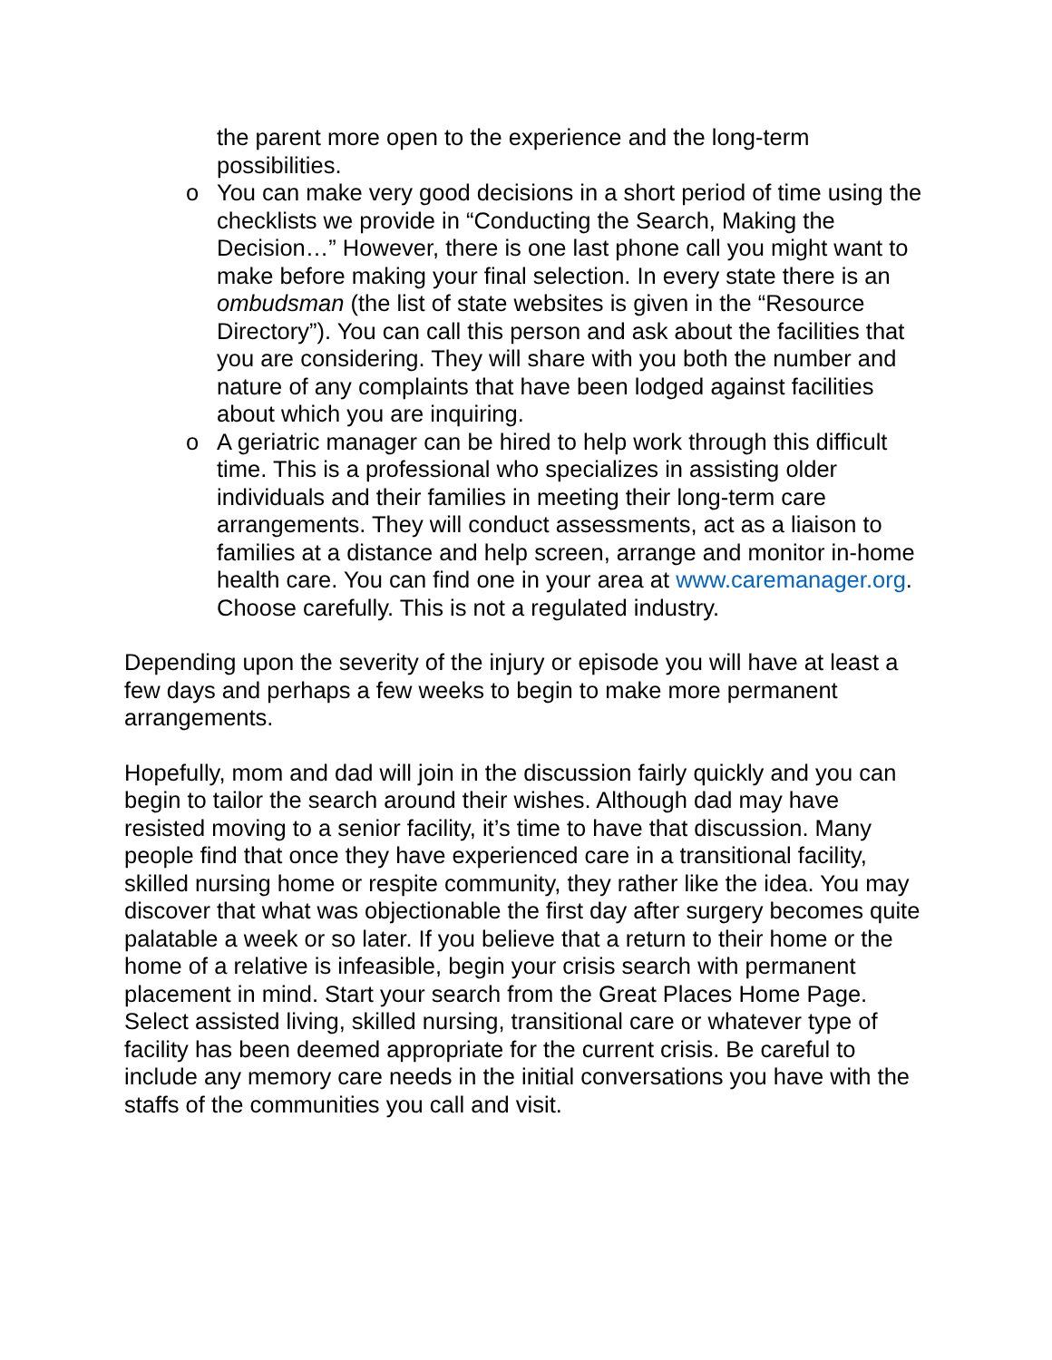the parent more open to the experience and the long-term possibilities.
o You can make very good decisions in a short period of time using the checklists we provide in “Conducting the Search, Making the Decision…” However, there is one last phone call you might want to make before making your final selection. In every state there is an ombudsman (the list of state websites is given in the “Resource Directory”). You can call this person and ask about the facilities that you are considering. They will share with you both the number and nature of any complaints that have been lodged against facilities about which you are inquiring.
o A geriatric manager can be hired to help work through this difficult time. This is a professional who specializes in assisting older individuals and their families in meeting their long-term care arrangements. They will conduct assessments, act as a liaison to families at a distance and help screen, arrange and monitor in-home health care. You can find one in your area at www.caremanager.org. Choose carefully. This is not a regulated industry.
Depending upon the severity of the injury or episode you will have at least a few days and perhaps a few weeks to begin to make more permanent arrangements.
Hopefully, mom and dad will join in the discussion fairly quickly and you can begin to tailor the search around their wishes. Although dad may have resisted moving to a senior facility, it’s time to have that discussion. Many people find that once they have experienced care in a transitional facility, skilled nursing home or respite community, they rather like the idea. You may discover that what was objectionable the first day after surgery becomes quite palatable a week or so later. If you believe that a return to their home or the home of a relative is infeasible, begin your crisis search with permanent placement in mind. Start your search from the Great Places Home Page. Select assisted living, skilled nursing, transitional care or whatever type of facility has been deemed appropriate for the current crisis. Be careful to include any memory care needs in the initial conversations you have with the staffs of the communities you call and visit.